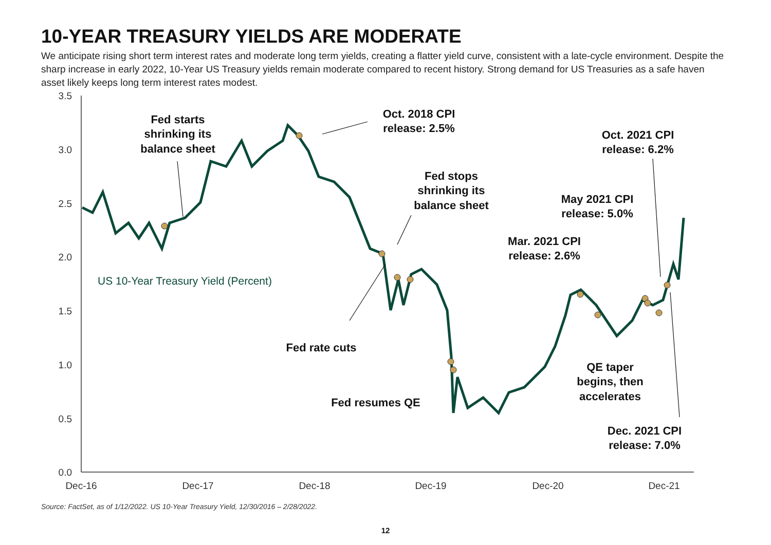10-YEAR TREASURY YIELDS ARE MODERATE
We anticipate rising short term interest rates and moderate long term yields, creating a flatter yield curve, consistent with a late-cycle environment. Despite the sharp increase in early 2022, 10-Year US Treasury yields remain moderate compared to recent history. Strong demand for US Treasuries as a safe haven asset likely keeps long term interest rates modest.
3.5
3.0
2.5
2.0
1.5
1.0
0.5
0.0
Dec-16
Dec-17
Dec-18
Dec-19
Dec-20
Dec-21
US 10-Year Treasury Yield (Percent)
Fed starts
shrinking its
balance sheet
Oct. 2018 CPI
release: 2.5%
Oct. 2021 CPI
release: 6.2%
Fed stops
shrinking its
balance sheet
May 2021 CPI
release: 5.0%
Mar. 2021 CPI
release: 2.6%
Fed rate cuts
QE taper
begins, then
accelerates
Fed resumes QE
Dec. 2021 CPI
release: 7.0%
Source: FactSet, as of 1/12/2022. US 10-Year Treasury Yield, 12/30/2016 – 2/28/2022.
12